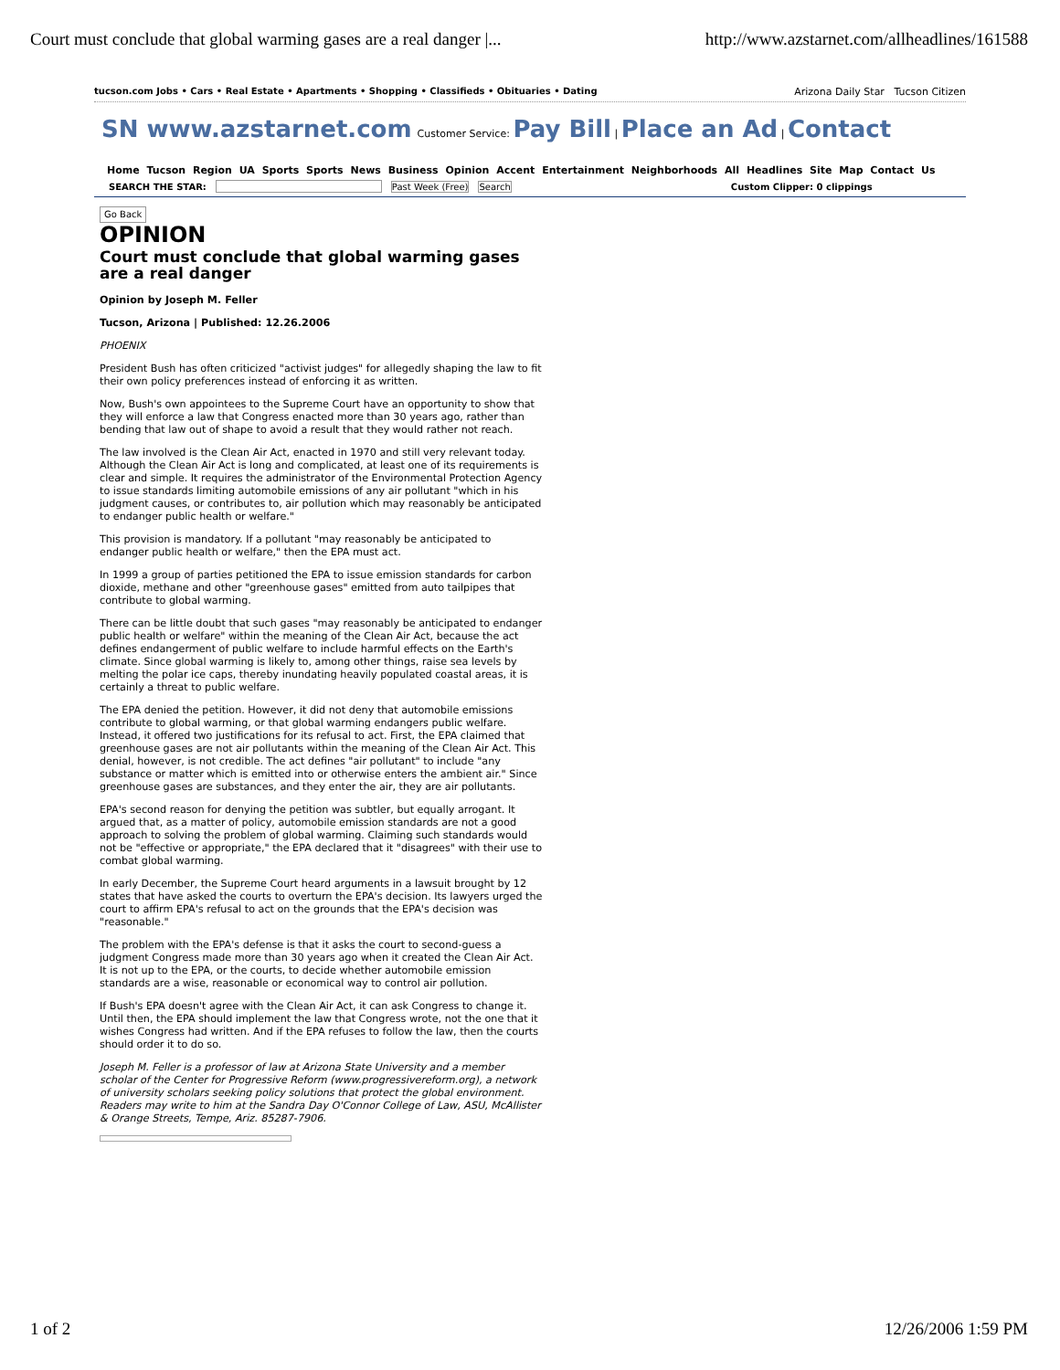Court must conclude that global warming gases are a real danger |... http://www.azstarnet.com/allheadlines/161588
tucson.com Jobs • Cars • Real Estate • Apartments • Shopping • Classifieds • Obituaries • Dating Arizona Daily Star Tucson Citizen
SN www.azstarnet.com Customer Service: Pay Bill | Place an Ad | Contact
Home Tucson Region UA Sports Sports News Business Opinion Accent Entertainment Neighborhoods All Headlines Site Map Contact Us
SEARCH THE STAR: Past Week (Free) Search Custom Clipper: 0 clippings
Go Back
OPINION
Court must conclude that global warming gases are a real danger
Opinion by Joseph M. Feller
Tucson, Arizona | Published: 12.26.2006
PHOENIX
President Bush has often criticized "activist judges" for allegedly shaping the law to fit their own policy preferences instead of enforcing it as written.
Now, Bush's own appointees to the Supreme Court have an opportunity to show that they will enforce a law that Congress enacted more than 30 years ago, rather than bending that law out of shape to avoid a result that they would rather not reach.
The law involved is the Clean Air Act, enacted in 1970 and still very relevant today. Although the Clean Air Act is long and complicated, at least one of its requirements is clear and simple. It requires the administrator of the Environmental Protection Agency to issue standards limiting automobile emissions of any air pollutant "which in his judgment causes, or contributes to, air pollution which may reasonably be anticipated to endanger public health or welfare."
This provision is mandatory. If a pollutant "may reasonably be anticipated to endanger public health or welfare," then the EPA must act.
In 1999 a group of parties petitioned the EPA to issue emission standards for carbon dioxide, methane and other "greenhouse gases" emitted from auto tailpipes that contribute to global warming.
There can be little doubt that such gases "may reasonably be anticipated to endanger public health or welfare" within the meaning of the Clean Air Act, because the act defines endangerment of public welfare to include harmful effects on the Earth's climate. Since global warming is likely to, among other things, raise sea levels by melting the polar ice caps, thereby inundating heavily populated coastal areas, it is certainly a threat to public welfare.
The EPA denied the petition. However, it did not deny that automobile emissions contribute to global warming, or that global warming endangers public welfare. Instead, it offered two justifications for its refusal to act. First, the EPA claimed that greenhouse gases are not air pollutants within the meaning of the Clean Air Act. This denial, however, is not credible. The act defines "air pollutant" to include "any substance or matter which is emitted into or otherwise enters the ambient air." Since greenhouse gases are substances, and they enter the air, they are air pollutants.
EPA's second reason for denying the petition was subtler, but equally arrogant. It argued that, as a matter of policy, automobile emission standards are not a good approach to solving the problem of global warming. Claiming such standards would not be "effective or appropriate," the EPA declared that it "disagrees" with their use to combat global warming.
In early December, the Supreme Court heard arguments in a lawsuit brought by 12 states that have asked the courts to overturn the EPA's decision. Its lawyers urged the court to affirm EPA's refusal to act on the grounds that the EPA's decision was "reasonable."
The problem with the EPA's defense is that it asks the court to second-guess a judgment Congress made more than 30 years ago when it created the Clean Air Act. It is not up to the EPA, or the courts, to decide whether automobile emission standards are a wise, reasonable or economical way to control air pollution.
If Bush's EPA doesn't agree with the Clean Air Act, it can ask Congress to change it. Until then, the EPA should implement the law that Congress wrote, not the one that it wishes Congress had written. And if the EPA refuses to follow the law, then the courts should order it to do so.
Joseph M. Feller is a professor of law at Arizona State University and a member scholar of the Center for Progressive Reform (www.progressivereform.org), a network of university scholars seeking policy solutions that protect the global environment. Readers may write to him at the Sandra Day O'Connor College of Law, ASU, McAllister & Orange Streets, Tempe, Ariz. 85287-7906.
1 of 2 12/26/2006 1:59 PM